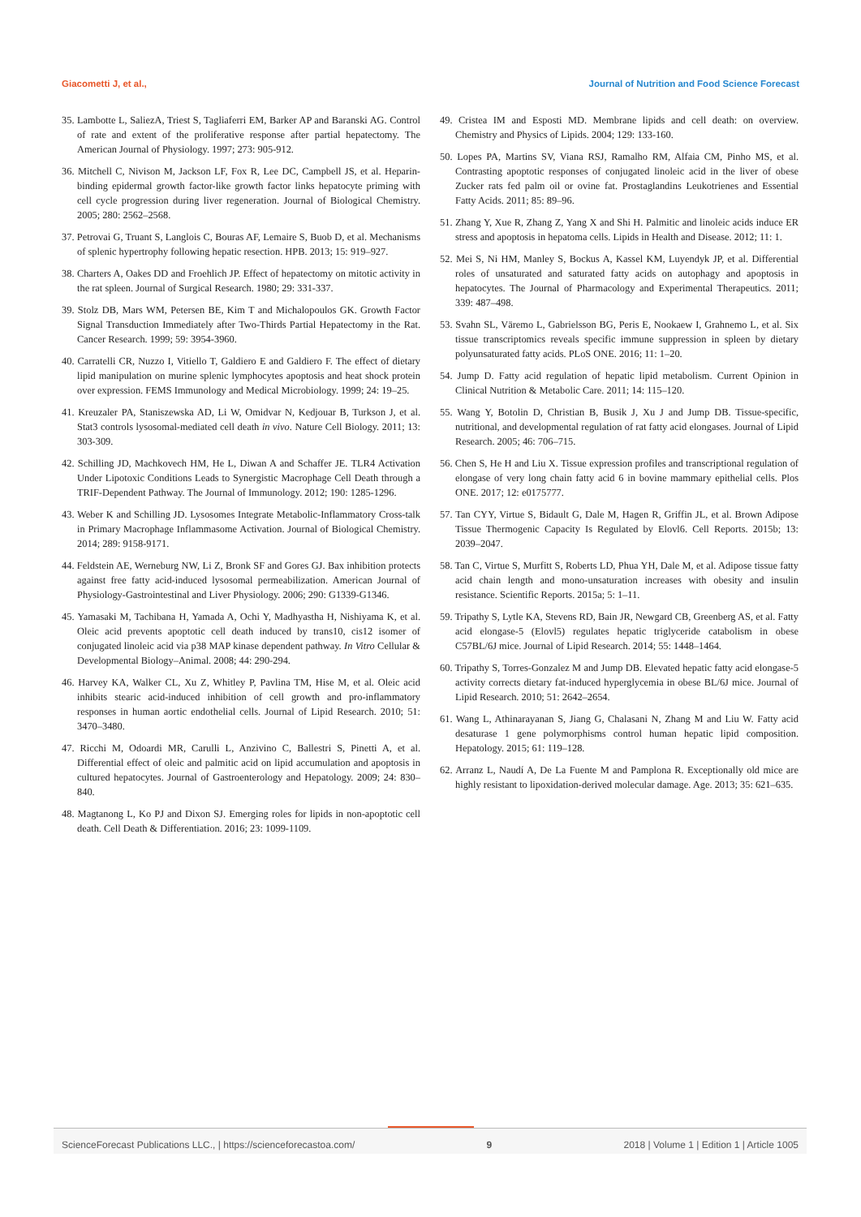Giacometti J, et al., Journal of Nutrition and Food Science Forecast
35. Lambotte L, SaliezA, Triest S, Tagliaferri EM, Barker AP and Baranski AG. Control of rate and extent of the proliferative response after partial hepatectomy. The American Journal of Physiology. 1997; 273: 905-912.
36. Mitchell C, Nivison M, Jackson LF, Fox R, Lee DC, Campbell JS, et al. Heparin-binding epidermal growth factor-like growth factor links hepatocyte priming with cell cycle progression during liver regeneration. Journal of Biological Chemistry. 2005; 280: 2562–2568.
37. Petrovai G, Truant S, Langlois C, Bouras AF, Lemaire S, Buob D, et al. Mechanisms of splenic hypertrophy following hepatic resection. HPB. 2013; 15: 919–927.
38. Charters A, Oakes DD and Froehlich JP. Effect of hepatectomy on mitotic activity in the rat spleen. Journal of Surgical Research. 1980; 29: 331-337.
39. Stolz DB, Mars WM, Petersen BE, Kim T and Michalopoulos GK. Growth Factor Signal Transduction Immediately after Two-Thirds Partial Hepatectomy in the Rat. Cancer Research. 1999; 59: 3954-3960.
40. Carratelli CR, Nuzzo I, Vitiello T, Galdiero E and Galdiero F. The effect of dietary lipid manipulation on murine splenic lymphocytes apoptosis and heat shock protein over expression. FEMS Immunology and Medical Microbiology. 1999; 24: 19–25.
41. Kreuzaler PA, Staniszewska AD, Li W, Omidvar N, Kedjouar B, Turkson J, et al. Stat3 controls lysosomal-mediated cell death in vivo. Nature Cell Biology. 2011; 13: 303-309.
42. Schilling JD, Machkovech HM, He L, Diwan A and Schaffer JE. TLR4 Activation Under Lipotoxic Conditions Leads to Synergistic Macrophage Cell Death through a TRIF-Dependent Pathway. The Journal of Immunology. 2012; 190: 1285-1296.
43. Weber K and Schilling JD. Lysosomes Integrate Metabolic-Inflammatory Cross-talk in Primary Macrophage Inflammasome Activation. Journal of Biological Chemistry. 2014; 289: 9158-9171.
44. Feldstein AE, Werneburg NW, Li Z, Bronk SF and Gores GJ. Bax inhibition protects against free fatty acid-induced lysosomal permeabilization. American Journal of Physiology-Gastrointestinal and Liver Physiology. 2006; 290: G1339-G1346.
45. Yamasaki M, Tachibana H, Yamada A, Ochi Y, Madhyastha H, Nishiyama K, et al. Oleic acid prevents apoptotic cell death induced by trans10, cis12 isomer of conjugated linoleic acid via p38 MAP kinase dependent pathway. In Vitro Cellular & Developmental Biology–Animal. 2008; 44: 290-294.
46. Harvey KA, Walker CL, Xu Z, Whitley P, Pavlina TM, Hise M, et al. Oleic acid inhibits stearic acid-induced inhibition of cell growth and pro-inflammatory responses in human aortic endothelial cells. Journal of Lipid Research. 2010; 51: 3470–3480.
47. Ricchi M, Odoardi MR, Carulli L, Anzivino C, Ballestri S, Pinetti A, et al. Differential effect of oleic and palmitic acid on lipid accumulation and apoptosis in cultured hepatocytes. Journal of Gastroenterology and Hepatology. 2009; 24: 830–840.
48. Magtanong L, Ko PJ and Dixon SJ. Emerging roles for lipids in non-apoptotic cell death. Cell Death & Differentiation. 2016; 23: 1099-1109.
49. Cristea IM and Esposti MD. Membrane lipids and cell death: on overview. Chemistry and Physics of Lipids. 2004; 129: 133-160.
50. Lopes PA, Martins SV, Viana RSJ, Ramalho RM, Alfaia CM, Pinho MS, et al. Contrasting apoptotic responses of conjugated linoleic acid in the liver of obese Zucker rats fed palm oil or ovine fat. Prostaglandins Leukotrienes and Essential Fatty Acids. 2011; 85: 89–96.
51. Zhang Y, Xue R, Zhang Z, Yang X and Shi H. Palmitic and linoleic acids induce ER stress and apoptosis in hepatoma cells. Lipids in Health and Disease. 2012; 11: 1.
52. Mei S, Ni HM, Manley S, Bockus A, Kassel KM, Luyendyk JP, et al. Differential roles of unsaturated and saturated fatty acids on autophagy and apoptosis in hepatocytes. The Journal of Pharmacology and Experimental Therapeutics. 2011; 339: 487–498.
53. Svahn SL, Väremo L, Gabrielsson BG, Peris E, Nookaew I, Grahnemo L, et al. Six tissue transcriptomics reveals specific immune suppression in spleen by dietary polyunsaturated fatty acids. PLoS ONE. 2016; 11: 1–20.
54. Jump D. Fatty acid regulation of hepatic lipid metabolism. Current Opinion in Clinical Nutrition & Metabolic Care. 2011; 14: 115–120.
55. Wang Y, Botolin D, Christian B, Busik J, Xu J and Jump DB. Tissue-specific, nutritional, and developmental regulation of rat fatty acid elongases. Journal of Lipid Research. 2005; 46: 706–715.
56. Chen S, He H and Liu X. Tissue expression profiles and transcriptional regulation of elongase of very long chain fatty acid 6 in bovine mammary epithelial cells. Plos ONE. 2017; 12: e0175777.
57. Tan CYY, Virtue S, Bidault G, Dale M, Hagen R, Griffin JL, et al. Brown Adipose Tissue Thermogenic Capacity Is Regulated by Elovl6. Cell Reports. 2015b; 13: 2039–2047.
58. Tan C, Virtue S, Murfitt S, Roberts LD, Phua YH, Dale M, et al. Adipose tissue fatty acid chain length and mono-unsaturation increases with obesity and insulin resistance. Scientific Reports. 2015a; 5: 1–11.
59. Tripathy S, Lytle KA, Stevens RD, Bain JR, Newgard CB, Greenberg AS, et al. Fatty acid elongase-5 (Elovl5) regulates hepatic triglyceride catabolism in obese C57BL/6J mice. Journal of Lipid Research. 2014; 55: 1448–1464.
60. Tripathy S, Torres-Gonzalez M and Jump DB. Elevated hepatic fatty acid elongase-5 activity corrects dietary fat-induced hyperglycemia in obese BL/6J mice. Journal of Lipid Research. 2010; 51: 2642–2654.
61. Wang L, Athinarayanan S, Jiang G, Chalasani N, Zhang M and Liu W. Fatty acid desaturase 1 gene polymorphisms control human hepatic lipid composition. Hepatology. 2015; 61: 119–128.
62. Arranz L, Naudí A, De La Fuente M and Pamplona R. Exceptionally old mice are highly resistant to lipoxidation-derived molecular damage. Age. 2013; 35: 621–635.
ScienceForecast Publications LLC., | https://scienceforecastoa.com/ 9 2018 | Volume 1 | Edition 1 | Article 1005